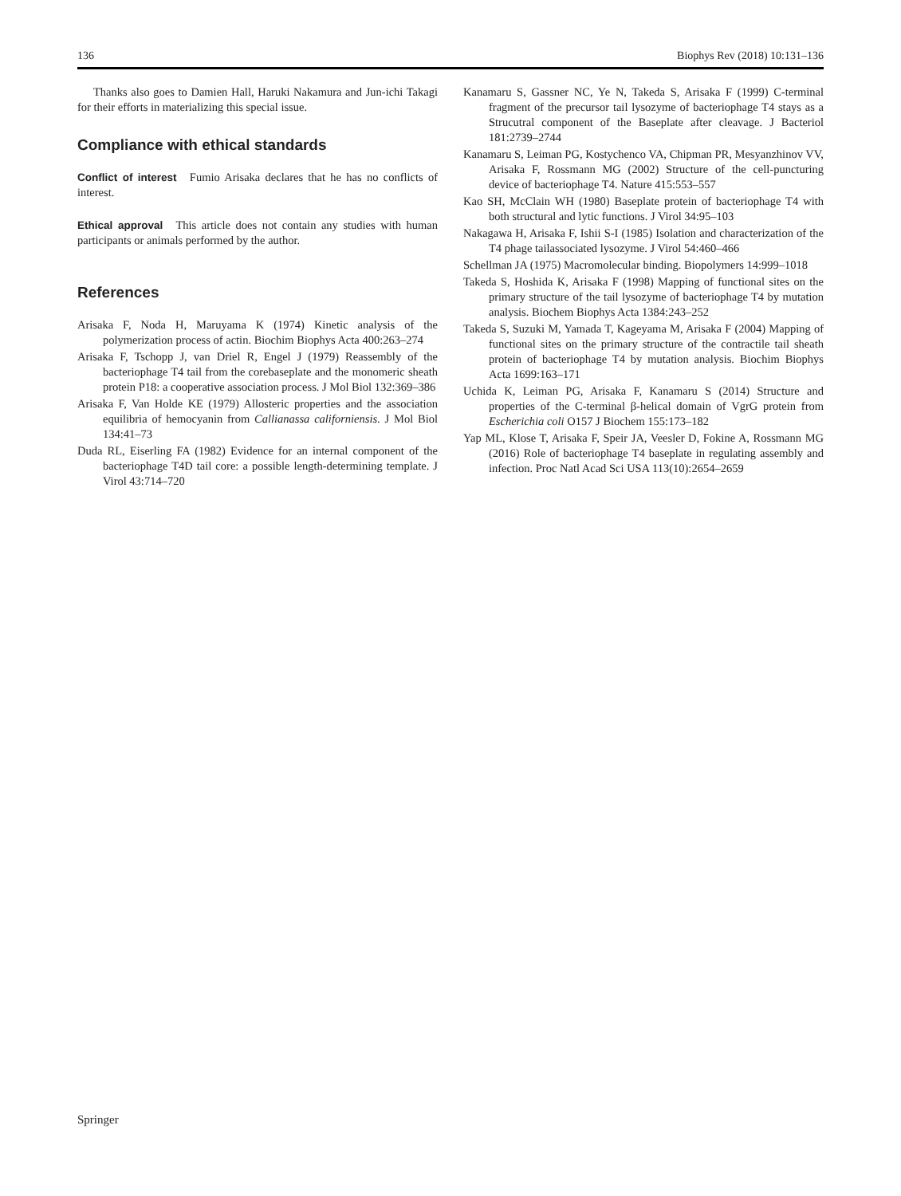136 Biophys Rev (2018) 10:131–136
Thanks also goes to Damien Hall, Haruki Nakamura and Jun-ichi Takagi for their efforts in materializing this special issue.
Compliance with ethical standards
Conflict of interest Fumio Arisaka declares that he has no conflicts of interest.
Ethical approval This article does not contain any studies with human participants or animals performed by the author.
References
Arisaka F, Noda H, Maruyama K (1974) Kinetic analysis of the polymerization process of actin. Biochim Biophys Acta 400:263–274
Arisaka F, Tschopp J, van Driel R, Engel J (1979) Reassembly of the bacteriophage T4 tail from the corebaseplate and the monomeric sheath protein P18: a cooperative association process. J Mol Biol 132:369–386
Arisaka F, Van Holde KE (1979) Allosteric properties and the association equilibria of hemocyanin from Callianassa californiensis. J Mol Biol 134:41–73
Duda RL, Eiserling FA (1982) Evidence for an internal component of the bacteriophage T4D tail core: a possible length-determining template. J Virol 43:714–720
Kanamaru S, Gassner NC, Ye N, Takeda S, Arisaka F (1999) C-terminal fragment of the precursor tail lysozyme of bacteriophage T4 stays as a Strucutral component of the Baseplate after cleavage. J Bacteriol 181:2739–2744
Kanamaru S, Leiman PG, Kostychenco VA, Chipman PR, Mesyanzhinov VV, Arisaka F, Rossmann MG (2002) Structure of the cell-puncturing device of bacteriophage T4. Nature 415:553–557
Kao SH, McClain WH (1980) Baseplate protein of bacteriophage T4 with both structural and lytic functions. J Virol 34:95–103
Nakagawa H, Arisaka F, Ishii S-I (1985) Isolation and characterization of the T4 phage tailassociated lysozyme. J Virol 54:460–466
Schellman JA (1975) Macromolecular binding. Biopolymers 14:999–1018
Takeda S, Hoshida K, Arisaka F (1998) Mapping of functional sites on the primary structure of the tail lysozyme of bacteriophage T4 by mutation analysis. Biochem Biophys Acta 1384:243–252
Takeda S, Suzuki M, Yamada T, Kageyama M, Arisaka F (2004) Mapping of functional sites on the primary structure of the contractile tail sheath protein of bacteriophage T4 by mutation analysis. Biochim Biophys Acta 1699:163–171
Uchida K, Leiman PG, Arisaka F, Kanamaru S (2014) Structure and properties of the C-terminal β-helical domain of VgrG protein from Escherichia coli O157 J Biochem 155:173–182
Yap ML, Klose T, Arisaka F, Speir JA, Veesler D, Fokine A, Rossmann MG (2016) Role of bacteriophage T4 baseplate in regulating assembly and infection. Proc Natl Acad Sci USA 113(10):2654–2659
Springer